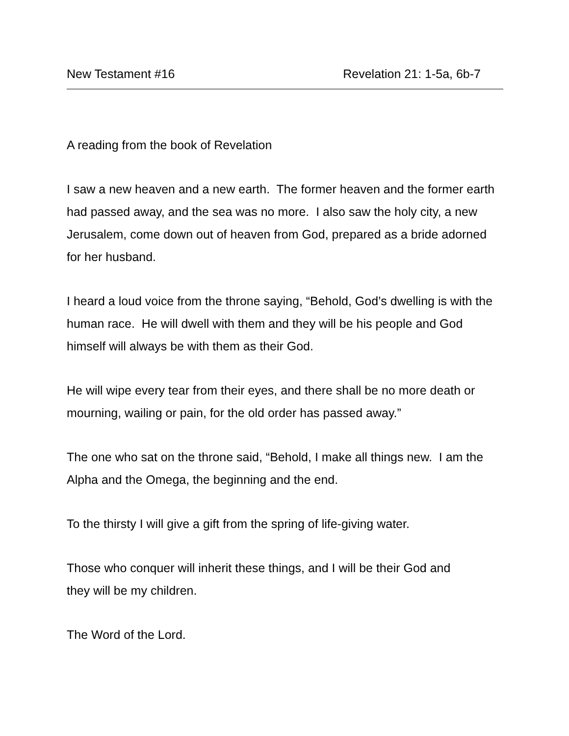New Testament #16 Revelation 21: 1-5a, 6b-7
A reading from the book of Revelation
I saw a new heaven and a new earth. The former heaven and the former earth had passed away, and the sea was no more. I also saw the holy city, a new Jerusalem, come down out of heaven from God, prepared as a bride adorned for her husband.
I heard a loud voice from the throne saying, “Behold, God’s dwelling is with the human race. He will dwell with them and they will be his people and God himself will always be with them as their God.
He will wipe every tear from their eyes, and there shall be no more death or mourning, wailing or pain, for the old order has passed away.”
The one who sat on the throne said, “Behold, I make all things new. I am the Alpha and the Omega, the beginning and the end.
To the thirsty I will give a gift from the spring of life-giving water.
Those who conquer will inherit these things, and I will be their God and
they will be my children.
The Word of the Lord.